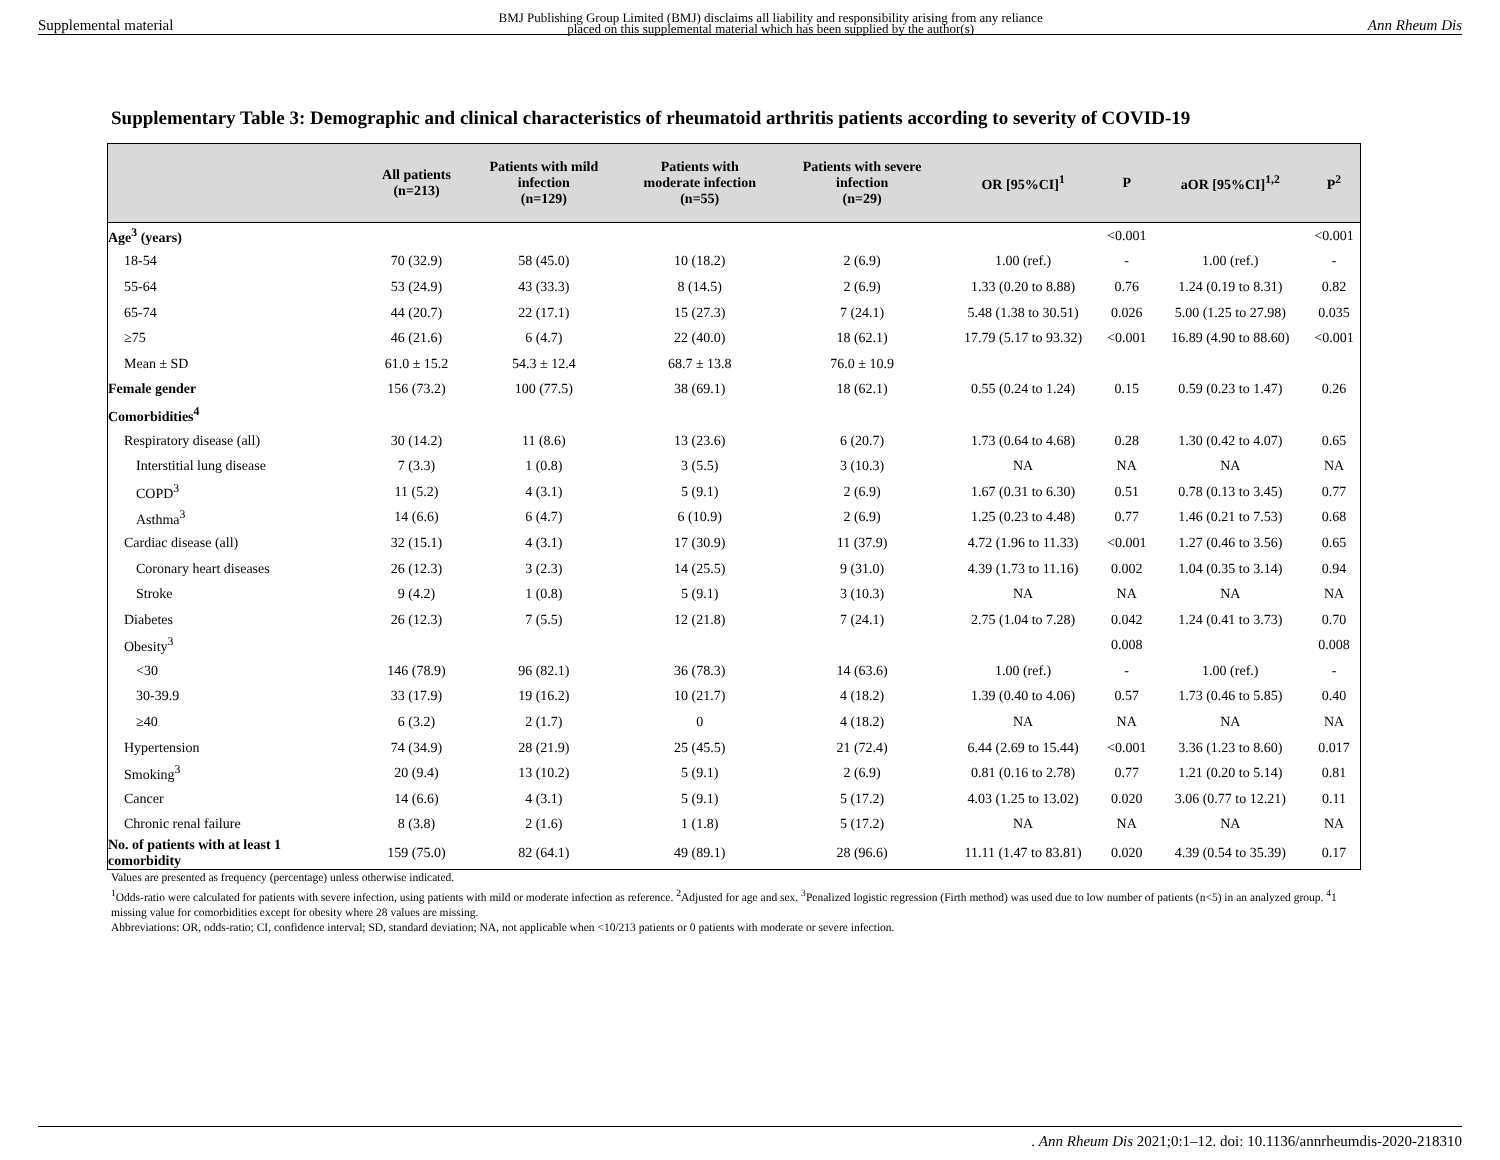Supplemental material BMJ Publishing Group Limited (BMJ) disclaims all liability and responsibility arising from any reliance
placed on this supplemental material which has been supplied by the author(s) Ann Rheum Dis
Supplementary Table 3: Demographic and clinical characteristics of rheumatoid arthritis patients according to severity of COVID-19
| | All patients (n=213) | Patients with mild infection (n=129) | Patients with moderate infection (n=55) | Patients with severe infection (n=29) | OR [95%CI]<sup>1</sup> | P | aOR [95%CI]<sup>1,2</sup> | P<sup>2</sup> |
| --- | --- | --- | --- | --- | --- | --- | --- | --- |
| Age<sup>3</sup> (years) | | | | | | <0.001 | | <0.001 |
| 18-54 | 70 (32.9) | 58 (45.0) | 10 (18.2) | 2 (6.9) | 1.00 (ref.) | - | 1.00 (ref.) | - |
| 55-64 | 53 (24.9) | 43 (33.3) | 8 (14.5) | 2 (6.9) | 1.33 (0.20 to 8.88) | 0.76 | 1.24 (0.19 to 8.31) | 0.82 |
| 65-74 | 44 (20.7) | 22 (17.1) | 15 (27.3) | 7 (24.1) | 5.48 (1.38 to 30.51) | 0.026 | 5.00 (1.25 to 27.98) | 0.035 |
| ≥75 | 46 (21.6) | 6 (4.7) | 22 (40.0) | 18 (62.1) | 17.79 (5.17 to 93.32) | <0.001 | 16.89 (4.90 to 88.60) | <0.001 |
| Mean ± SD | 61.0 ± 15.2 | 54.3 ± 12.4 | 68.7 ± 13.8 | 76.0 ± 10.9 | | | | |
| Female gender | 156 (73.2) | 100 (77.5) | 38 (69.1) | 18 (62.1) | 0.55 (0.24 to 1.24) | 0.15 | 0.59 (0.23 to 1.47) | 0.26 |
| Comorbidities<sup>4</sup> | | | | | | | | |
| Respiratory disease (all) | 30 (14.2) | 11 (8.6) | 13 (23.6) | 6 (20.7) | 1.73 (0.64 to 4.68) | 0.28 | 1.30 (0.42 to 4.07) | 0.65 |
| Interstitial lung disease | 7 (3.3) | 1 (0.8) | 3 (5.5) | 3 (10.3) | NA | NA | NA | NA |
| COPD<sup>3</sup> | 11 (5.2) | 4 (3.1) | 5 (9.1) | 2 (6.9) | 1.67 (0.31 to 6.30) | 0.51 | 0.78 (0.13 to 3.45) | 0.77 |
| Asthma<sup>3</sup> | 14 (6.6) | 6 (4.7) | 6 (10.9) | 2 (6.9) | 1.25 (0.23 to 4.48) | 0.77 | 1.46 (0.21 to 7.53) | 0.68 |
| Cardiac disease (all) | 32 (15.1) | 4 (3.1) | 17 (30.9) | 11 (37.9) | 4.72 (1.96 to 11.33) | <0.001 | 1.27 (0.46 to 3.56) | 0.65 |
| Coronary heart diseases | 26 (12.3) | 3 (2.3) | 14 (25.5) | 9 (31.0) | 4.39 (1.73 to 11.16) | 0.002 | 1.04 (0.35 to 3.14) | 0.94 |
| Stroke | 9 (4.2) | 1 (0.8) | 5 (9.1) | 3 (10.3) | NA | NA | NA | NA |
| Diabetes | 26 (12.3) | 7 (5.5) | 12 (21.8) | 7 (24.1) | 2.75 (1.04 to 7.28) | 0.042 | 1.24 (0.41 to 3.73) | 0.70 |
| Obesity<sup>3</sup> | | | | | | 0.008 | | 0.008 |
| <30 | 146 (78.9) | 96 (82.1) | 36 (78.3) | 14 (63.6) | 1.00 (ref.) | - | 1.00 (ref.) | - |
| 30-39.9 | 33 (17.9) | 19 (16.2) | 10 (21.7) | 4 (18.2) | 1.39 (0.40 to 4.06) | 0.57 | 1.73 (0.46 to 5.85) | 0.40 |
| ≥40 | 6 (3.2) | 2 (1.7) | 0 | 4 (18.2) | NA | NA | NA | NA |
| Hypertension | 74 (34.9) | 28 (21.9) | 25 (45.5) | 21 (72.4) | 6.44 (2.69 to 15.44) | <0.001 | 3.36 (1.23 to 8.60) | 0.017 |
| Smoking<sup>3</sup> | 20 (9.4) | 13 (10.2) | 5 (9.1) | 2 (6.9) | 0.81 (0.16 to 2.78) | 0.77 | 1.21 (0.20 to 5.14) | 0.81 |
| Cancer | 14 (6.6) | 4 (3.1) | 5 (9.1) | 5 (17.2) | 4.03 (1.25 to 13.02) | 0.020 | 3.06 (0.77 to 12.21) | 0.11 |
| Chronic renal failure | 8 (3.8) | 2 (1.6) | 1 (1.8) | 5 (17.2) | NA | NA | NA | NA |
| No. of patients with at least 1 comorbidity | 159 (75.0) | 82 (64.1) | 49 (89.1) | 28 (96.6) | 11.11 (1.47 to 83.81) | 0.020 | 4.39 (0.54 to 35.39) | 0.17 |
Values are presented as frequency (percentage) unless otherwise indicated.
<sup>1</sup> Odds-ratio were calculated for patients with severe infection, using patients with mild or moderate infection as reference. <sup>2</sup>Adjusted for age and sex. <sup>3</sup>Penalized logistic regression (Firth method) was used due to low number of patients (n<5) in an analyzed group. <sup>4</sup>1 missing value for comorbidities except for obesity where 28 values are missing.
Abbreviations: OR, odds-ratio; CI, confidence interval; SD, standard deviation; NA, not applicable when <10/213 patients or 0 patients with moderate or severe infection.
. Ann Rheum Dis 2021;0:1–12. doi: 10.1136/annrheumdis-2020-218310